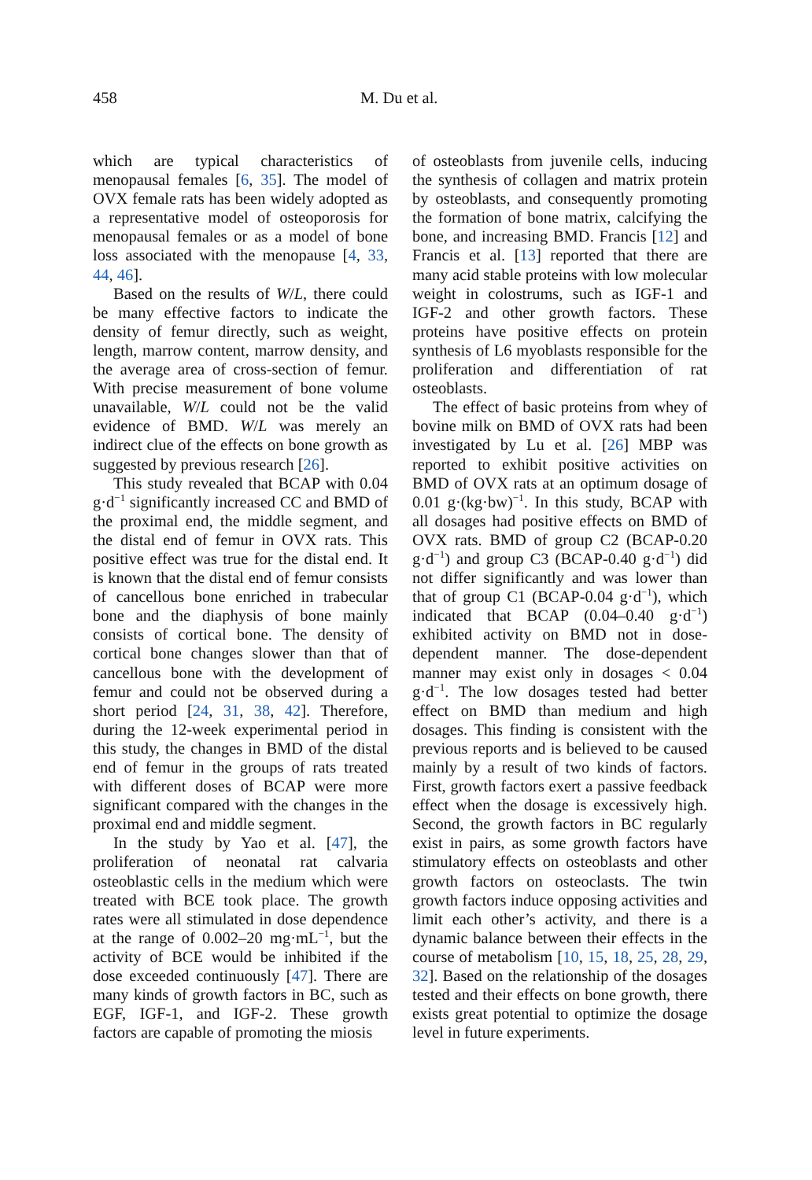458 M. Du et al.
which are typical characteristics of menopausal females [6, 35]. The model of OVX female rats has been widely adopted as a representative model of osteoporosis for menopausal females or as a model of bone loss associated with the menopause [4, 33, 44, 46].
Based on the results of W/L, there could be many effective factors to indicate the density of femur directly, such as weight, length, marrow content, marrow density, and the average area of cross-section of femur. With precise measurement of bone volume unavailable, W/L could not be the valid evidence of BMD. W/L was merely an indirect clue of the effects on bone growth as suggested by previous research [26].
This study revealed that BCAP with 0.04 g·d<sup>−1</sup> significantly increased CC and BMD of the proximal end, the middle segment, and the distal end of femur in OVX rats. This positive effect was true for the distal end. It is known that the distal end of femur consists of cancellous bone enriched in trabecular bone and the diaphysis of bone mainly consists of cortical bone. The density of cortical bone changes slower than that of cancellous bone with the development of femur and could not be observed during a short period [24, 31, 38, 42]. Therefore, during the 12-week experimental period in this study, the changes in BMD of the distal end of femur in the groups of rats treated with different doses of BCAP were more significant compared with the changes in the proximal end and middle segment.
In the study by Yao et al. [47], the proliferation of neonatal rat calvaria osteoblastic cells in the medium which were treated with BCE took place. The growth rates were all stimulated in dose dependence at the range of 0.002–20 mg·mL<sup>−1</sup>, but the activity of BCE would be inhibited if the dose exceeded continuously [47]. There are many kinds of growth factors in BC, such as EGF, IGF-1, and IGF-2. These growth factors are capable of promoting the miosis
of osteoblasts from juvenile cells, inducing the synthesis of collagen and matrix protein by osteoblasts, and consequently promoting the formation of bone matrix, calcifying the bone, and increasing BMD. Francis [12] and Francis et al. [13] reported that there are many acid stable proteins with low molecular weight in colostrums, such as IGF-1 and IGF-2 and other growth factors. These proteins have positive effects on protein synthesis of L6 myoblasts responsible for the proliferation and differentiation of rat osteoblasts.
The effect of basic proteins from whey of bovine milk on BMD of OVX rats had been investigated by Lu et al. [26] MBP was reported to exhibit positive activities on BMD of OVX rats at an optimum dosage of 0.01 g·(kg·bw)<sup>−1</sup>. In this study, BCAP with all dosages had positive effects on BMD of OVX rats. BMD of group C2 (BCAP-0.20 g·d<sup>−1</sup>) and group C3 (BCAP-0.40 g·d<sup>−1</sup>) did not differ significantly and was lower than that of group C1 (BCAP-0.04 g·d<sup>−1</sup>), which indicated that BCAP (0.04–0.40 g·d<sup>−1</sup>) exhibited activity on BMD not in dose-dependent manner. The dose-dependent manner may exist only in dosages < 0.04 g·d<sup>−1</sup>. The low dosages tested had better effect on BMD than medium and high dosages. This finding is consistent with the previous reports and is believed to be caused mainly by a result of two kinds of factors. First, growth factors exert a passive feedback effect when the dosage is excessively high. Second, the growth factors in BC regularly exist in pairs, as some growth factors have stimulatory effects on osteoblasts and other growth factors on osteoclasts. The twin growth factors induce opposing activities and limit each other’s activity, and there is a dynamic balance between their effects in the course of metabolism [10, 15, 18, 25, 28, 29, 32]. Based on the relationship of the dosages tested and their effects on bone growth, there exists great potential to optimize the dosage level in future experiments.